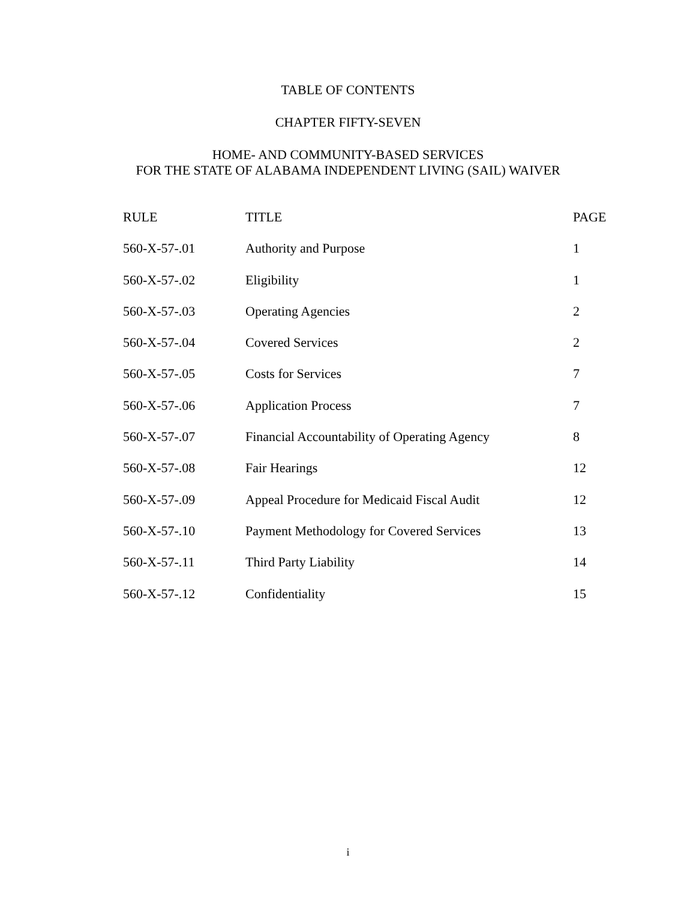TABLE OF CONTENTS
CHAPTER FIFTY-SEVEN
HOME- AND COMMUNITY-BASED SERVICES
FOR THE STATE OF ALABAMA INDEPENDENT LIVING (SAIL) WAIVER
| RULE | TITLE | PAGE |
| --- | --- | --- |
| 560-X-57-.01 | Authority and Purpose | 1 |
| 560-X-57-.02 | Eligibility | 1 |
| 560-X-57-.03 | Operating Agencies | 2 |
| 560-X-57-.04 | Covered Services | 2 |
| 560-X-57-.05 | Costs for Services | 7 |
| 560-X-57-.06 | Application Process | 7 |
| 560-X-57-.07 | Financial Accountability of Operating Agency | 8 |
| 560-X-57-.08 | Fair Hearings | 12 |
| 560-X-57-.09 | Appeal Procedure for Medicaid Fiscal Audit | 12 |
| 560-X-57-.10 | Payment Methodology for Covered Services | 13 |
| 560-X-57-.11 | Third Party Liability | 14 |
| 560-X-57-.12 | Confidentiality | 15 |
i